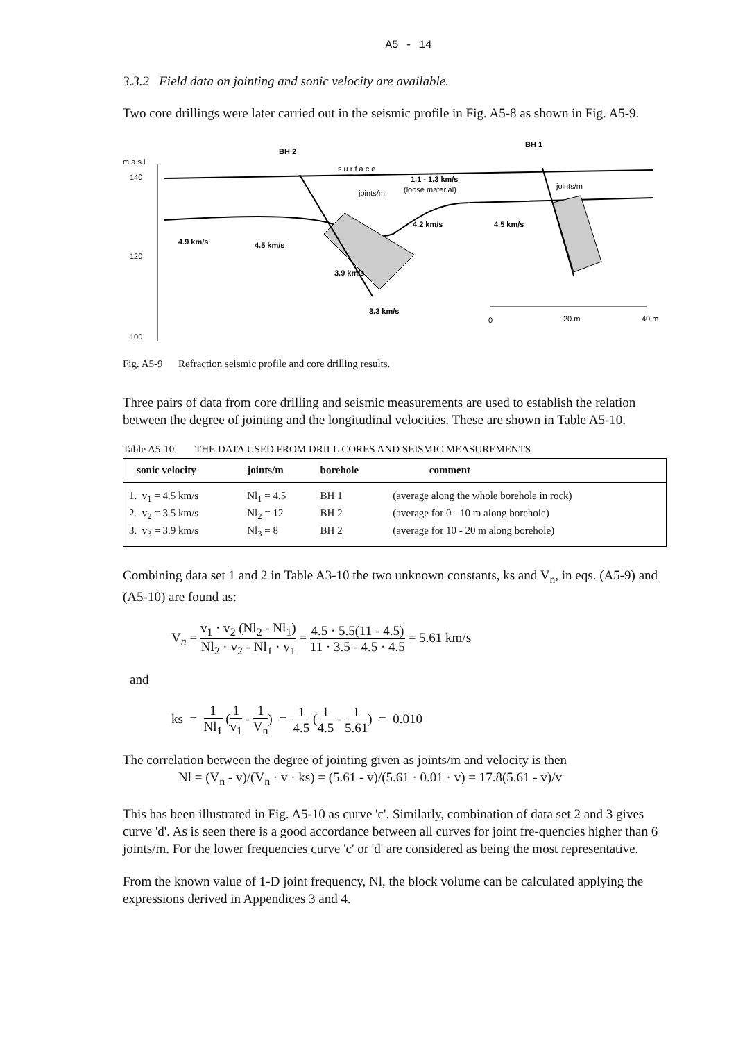A5 - 14
3.3.2 Field data on jointing and sonic velocity are available.
Two core drillings were later carried out in the seismic profile in Fig. A5-8 as shown in Fig. A5-9.
m.a.s.l
140
120
100
BH 2
BH 1
s u r f a c e
1.1 - 1.3 km/s
(loose material)
4.2 km/s
4.5 km/s
4.9 km/s
4.5 km/s
3.9 km/s
3.3 km/s
joints/m
joints/m
0
20 m
40 m
Fig. A5-9 Refraction seismic profile and core drilling results.
Three pairs of data from core drilling and seismic measurements are used to establish the relation between the degree of jointing and the longitudinal velocities. These are shown in Table A5-10.
Table A5-10 THE DATA USED FROM DRILL CORES AND SEISMIC MEASUREMENTS
| sonic velocity | joints/m | borehole | comment |
| --- | --- | --- | --- |
| 1. v<sub>1</sub> = 4.5 km/s | Nl<sub>1</sub> = 4.5 | BH 1 | (average along the whole borehole in rock) |
| 2. v<sub>2</sub> = 3.5 km/s | Nl<sub>2</sub> = 12 | BH 2 | (average for 0 - 10 m along borehole) |
| 3. v<sub>3</sub> = 3.9 km/s | Nl<sub>3</sub> = 8 | BH 2 | (average for 10 - 20 m along borehole) |
Combining data set 1 and 2 in Table A3-10 the two unknown constants, ks and V<sub>n</sub>, in eqs. (A5-9) and (A5-10) are found as:
V<sub>n</sub> = v<sub>1</sub> · v<sub>2</sub> (Nl<sub>2</sub> - Nl<sub>1</sub>) Nl<sub>2</sub> · v<sub>2</sub> - Nl<sub>1</sub> · v<sub>1</sub> = 4.5 · 5.5(11 - 4.5) 11 · 3.5 - 4.5 · 4.5 = 5.61 km/s
and
ks = 1 Nl<sub>1</sub> (1 v<sub>1</sub> - 1 V<sub>n</sub>) = 1 4.5 (1 4.5 - 1 5.61) = 0.010
The correlation between the degree of jointing given as joints/m and velocity is then
Nl = (V<sub>n</sub> - v)/(V<sub>n</sub> · v · ks) = (5.61 - v)/(5.61 · 0.01 · v) = 17.8(5.61 - v)/v
This has been illustrated in Fig. A5-10 as curve 'c'. Similarly, combination of data set 2 and 3 gives curve 'd'. As is seen there is a good accordance between all curves for joint fre-quencies higher than 6 joints/m. For the lower frequencies curve 'c' or 'd' are considered as being the most representative.
From the known value of 1-D joint frequency, Nl, the block volume can be calculated applying the expressions derived in Appendices 3 and 4.